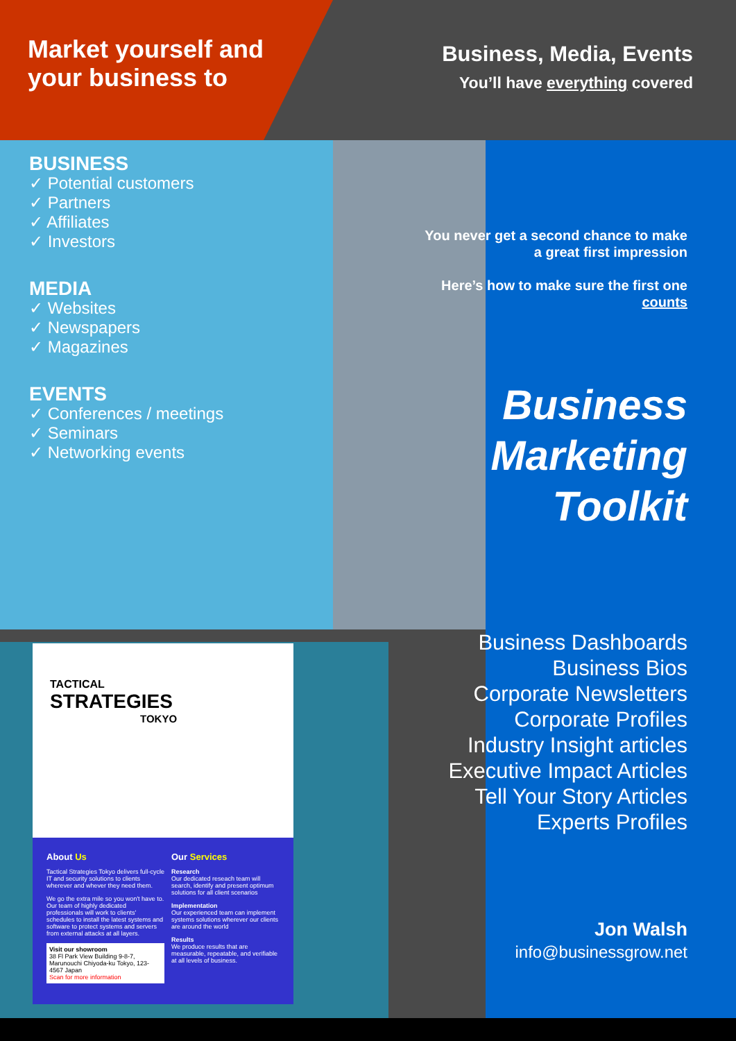Market yourself and your business to
Business, Media, Events
You’ll have everything covered
BUSINESS
✓ Potential customers
✓ Partners
✓ Affiliates
✓ Investors
MEDIA
✓ Websites
✓ Newspapers
✓ Magazines
EVENTS
✓ Conferences / meetings
✓ Seminars
✓ Networking events
You never get a second chance to make a great first impression
Here’s how to make sure the first one counts
Business
Marketing
Toolkit
TACTICAL
STRATEGIES
TOKYO
About Us
Tactical Strategies Tokyo delivers full-cycle IT and security solutions to clients wherever and whever they need them.
We go the extra mile so you won't have to. Our team of highly dedicated professionals will work to clients' schedules to install the latest systems and software to protect systems and servers from external attacks at all layers.
Visit our showroom
38 Fl Park View Building 9-8-7, Marunouchi Chiyoda-ku Tokyo, 123-4567 Japan
Scan for more information
Our Services
Research
Our dedicated reseach team will search, identify and present optimum solutions for all client scenarios
Implementation
Our experienced team can implement systems solutions wherever our clients are around the world
Results
We produce results that are measurable, repeatable, and verifiable at all levels of business.
Business Dashboards
Business Bios
Corporate Newsletters
Corporate Profiles
Industry Insight articles
Executive Impact Articles
Tell Your Story Articles
Experts Profiles
Jon Walsh
info@businessgrow.net